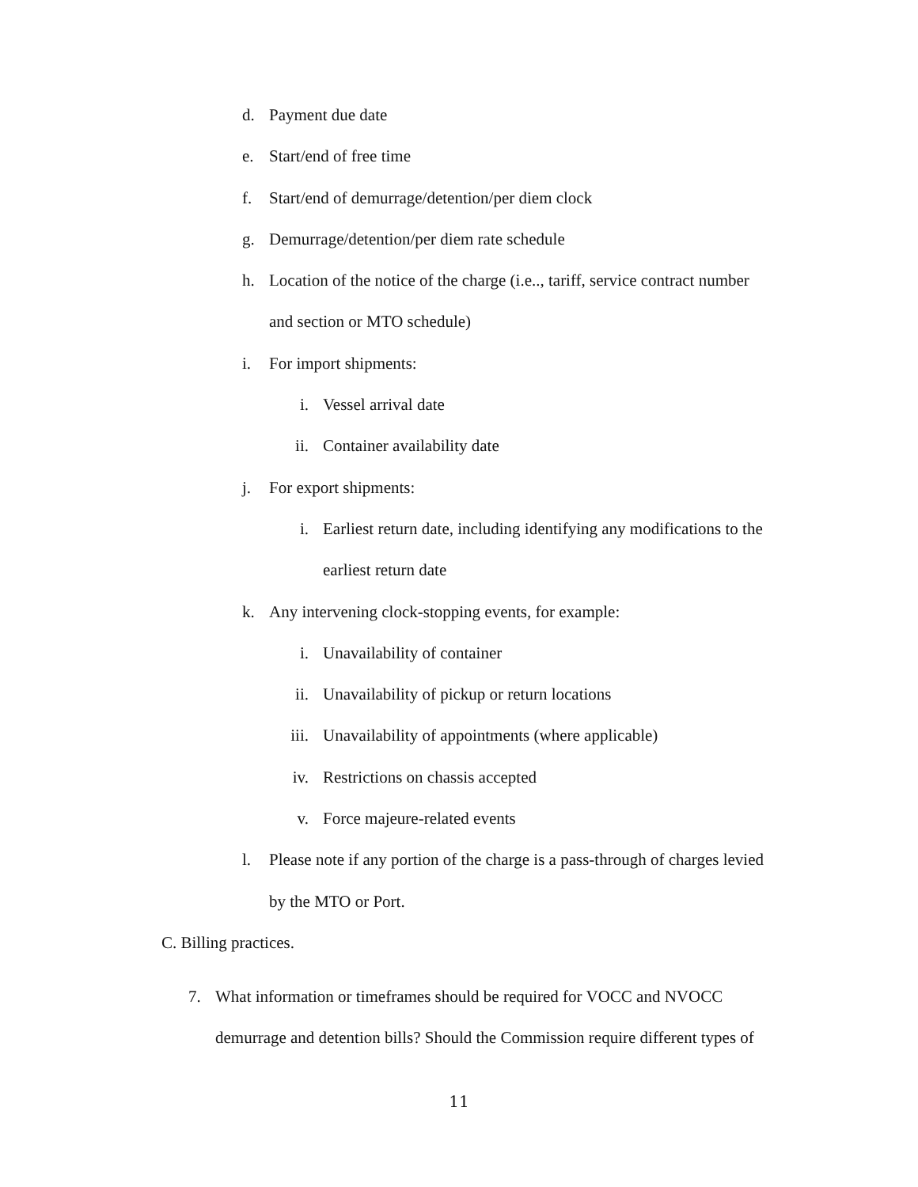d. Payment due date
e. Start/end of free time
f. Start/end of demurrage/detention/per diem clock
g. Demurrage/detention/per diem rate schedule
h. Location of the notice of the charge (i.e.., tariff, service contract number
and section or MTO schedule)
i. For import shipments:
i. Vessel arrival date
ii. Container availability date
j. For export shipments:
i. Earliest return date, including identifying any modifications to the
earliest return date
k. Any intervening clock-stopping events, for example:
i. Unavailability of container
ii. Unavailability of pickup or return locations
iii. Unavailability of appointments (where applicable)
iv. Restrictions on chassis accepted
v. Force majeure-related events
l. Please note if any portion of the charge is a pass-through of charges levied
by the MTO or Port.
C. Billing practices.
7. What information or timeframes should be required for VOCC and NVOCC
demurrage and detention bills? Should the Commission require different types of
11